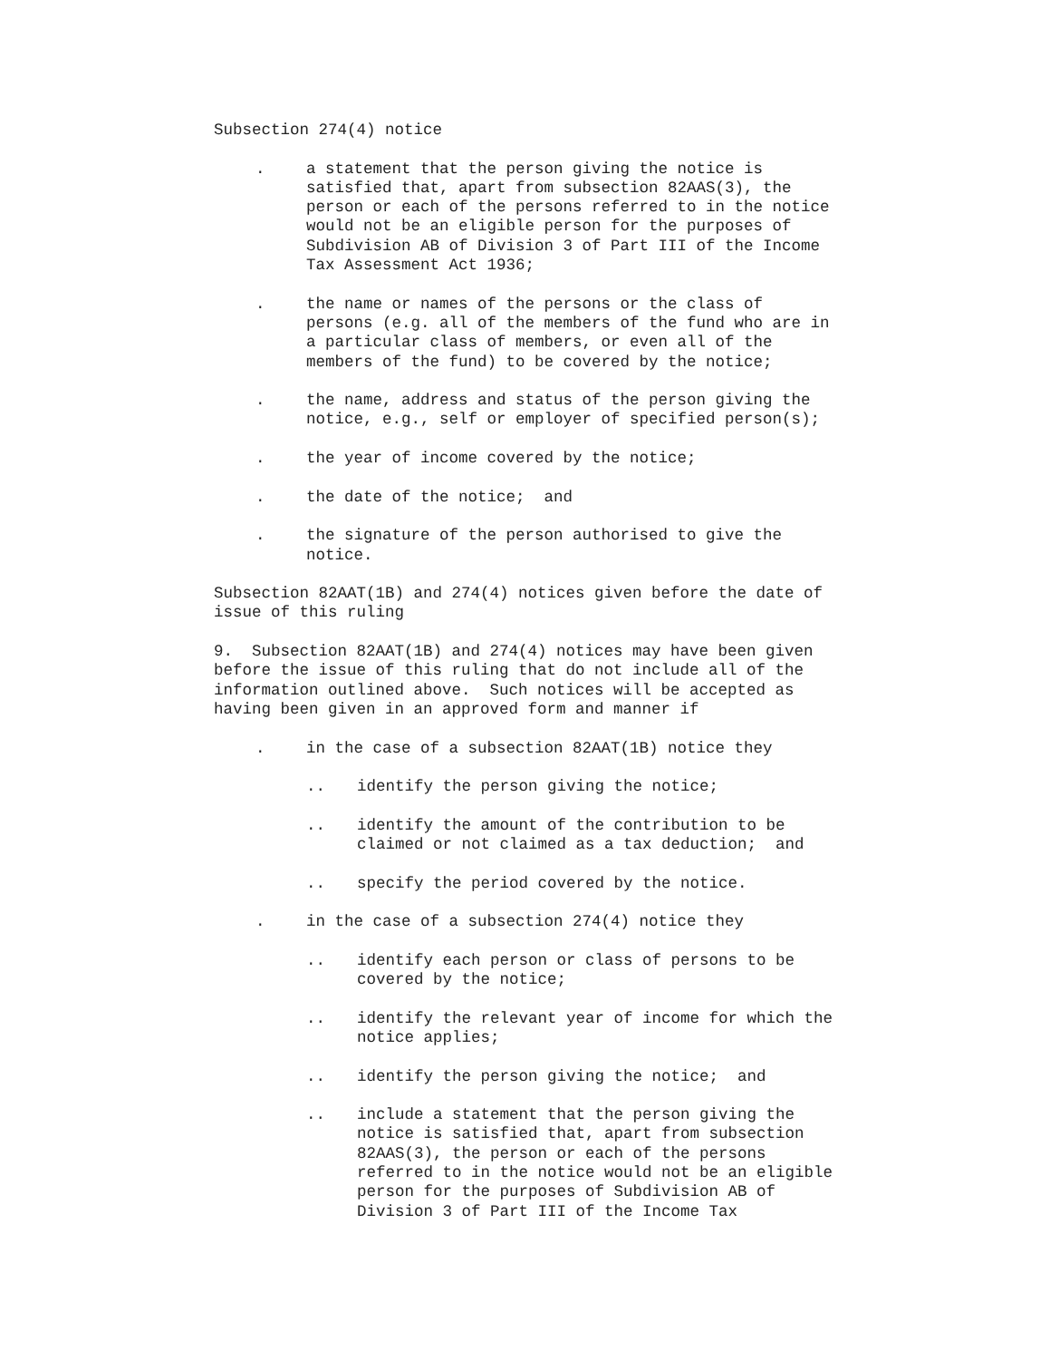Subsection 274(4) notice
. a statement that the person giving the notice is satisfied that, apart from subsection 82AAS(3), the person or each of the persons referred to in the notice would not be an eligible person for the purposes of Subdivision AB of Division 3 of Part III of the Income Tax Assessment Act 1936;
. the name or names of the persons or the class of persons (e.g. all of the members of the fund who are in a particular class of members, or even all of the members of the fund) to be covered by the notice;
. the name, address and status of the person giving the notice, e.g., self or employer of specified person(s);
. the year of income covered by the notice;
. the date of the notice; and
. the signature of the person authorised to give the notice.
Subsection 82AAT(1B) and 274(4) notices given before the date of issue of this ruling
9. Subsection 82AAT(1B) and 274(4) notices may have been given before the issue of this ruling that do not include all of the information outlined above. Such notices will be accepted as having been given in an approved form and manner if
. in the case of a subsection 82AAT(1B) notice they
.. identify the person giving the notice;
.. identify the amount of the contribution to be claimed or not claimed as a tax deduction; and
.. specify the period covered by the notice.
. in the case of a subsection 274(4) notice they
.. identify each person or class of persons to be covered by the notice;
.. identify the relevant year of income for which the notice applies;
.. identify the person giving the notice; and
.. include a statement that the person giving the notice is satisfied that, apart from subsection 82AAS(3), the person or each of the persons referred to in the notice would not be an eligible person for the purposes of Subdivision AB of Division 3 of Part III of the Income Tax